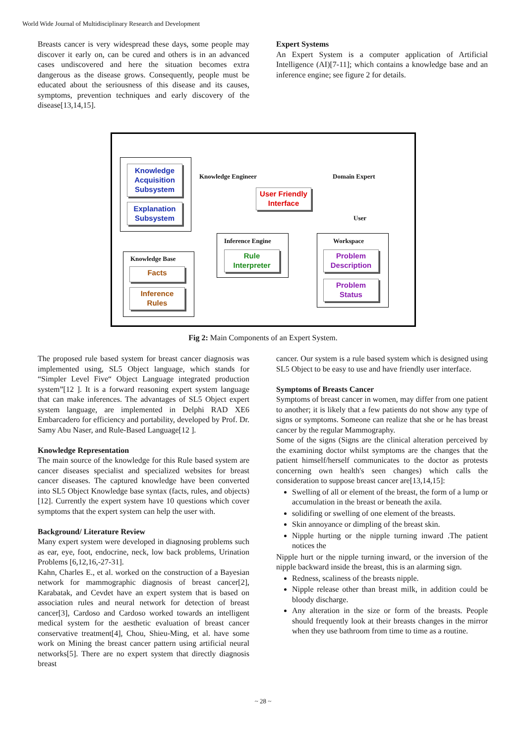World Wide Journal of Multidisciplinary Research and Development
Breasts cancer is very widespread these days, some people may discover it early on, can be cured and others is in an advanced cases undiscovered and here the situation becomes extra dangerous as the disease grows. Consequently, people must be educated about the seriousness of this disease and its causes, symptoms, prevention techniques and early discovery of the disease[13,14,15].
Expert Systems
An Expert System is a computer application of Artificial Intelligence (AI)[7-11]; which contains a knowledge base and an inference engine; see figure 2 for details.
Knowledge Acquisition Subsystem
Explanation Subsystem
Knowledge Engineer Domain Expert
User Friendly Interface
User
Inference Engine
Rule Interpreter
Workspace
Problem Description
Problem Status
Knowledge Base
Facts
Inference Rules
Fig 2: Main Components of an Expert System.
The proposed rule based system for breast cancer diagnosis was implemented using, SL5 Object language, which stands for “Simpler Level Five“ Object Language integrated production system”[12 ]. It is a forward reasoning expert system language that can make inferences. The advantages of SL5 Object expert system language, are implemented in Delphi RAD XE6 Embarcadero for efficiency and portability, developed by Prof. Dr. Samy Abu Naser, and Rule-Based Language[12 ].
Knowledge Representation
The main source of the knowledge for this Rule based system are cancer diseases specialist and specialized websites for breast cancer diseases. The captured knowledge have been converted into SL5 Object Knowledge base syntax (facts, rules, and objects)[12]. Currently the expert system have 10 questions which cover symptoms that the expert system can help the user with.
Background/ Literature Review
Many expert system were developed in diagnosing problems such as ear, eye, foot, endocrine, neck, low back problems, Urination Problems [6,12,16,-27-31].
Kahn, Charles E., et al. worked on the construction of a Bayesian network for mammographic diagnosis of breast cancer[2], Karabatak, and Cevdet have an expert system that is based on association rules and neural network for detection of breast cancer[3], Cardoso and Cardoso worked towards an intelligent medical system for the aesthetic evaluation of breast cancer conservative treatment[4], Chou, Shieu-Ming, et al. have some work on Mining the breast cancer pattern using artificial neural networks[5]. There are no expert system that directly diagnosis breast
cancer. Our system is a rule based system which is designed using SL5 Object to be easy to use and have friendly user interface.
Symptoms of Breasts Cancer
Symptoms of breast cancer in women, may differ from one patient to another; it is likely that a few patients do not show any type of signs or symptoms. Someone can realize that she or he has breast cancer by the regular Mammography.
Some of the signs (Signs are the clinical alteration perceived by the examining doctor whilst symptoms are the changes that the patient himself/herself communicates to the doctor as protests concerning own health's seen changes) which calls the consideration to suppose breast cancer are[13,14,15]:
Swelling of all or element of the breast, the form of a lump or accumulation in the breast or beneath the axila.
solidifing or swelling of one element of the breasts.
Skin annoyance or dimpling of the breast skin.
Nipple hurting or the nipple turning inward .The patient notices the
Nipple hurt or the nipple turning inward, or the inversion of the nipple backward inside the breast, this is an alarming sign.
Redness, scaliness of the breasts nipple.
Nipple release other than breast milk, in addition could be bloody discharge.
Any alteration in the size or form of the breasts. People should frequently look at their breasts changes in the mirror when they use bathroom from time to time as a routine.
~ 28 ~